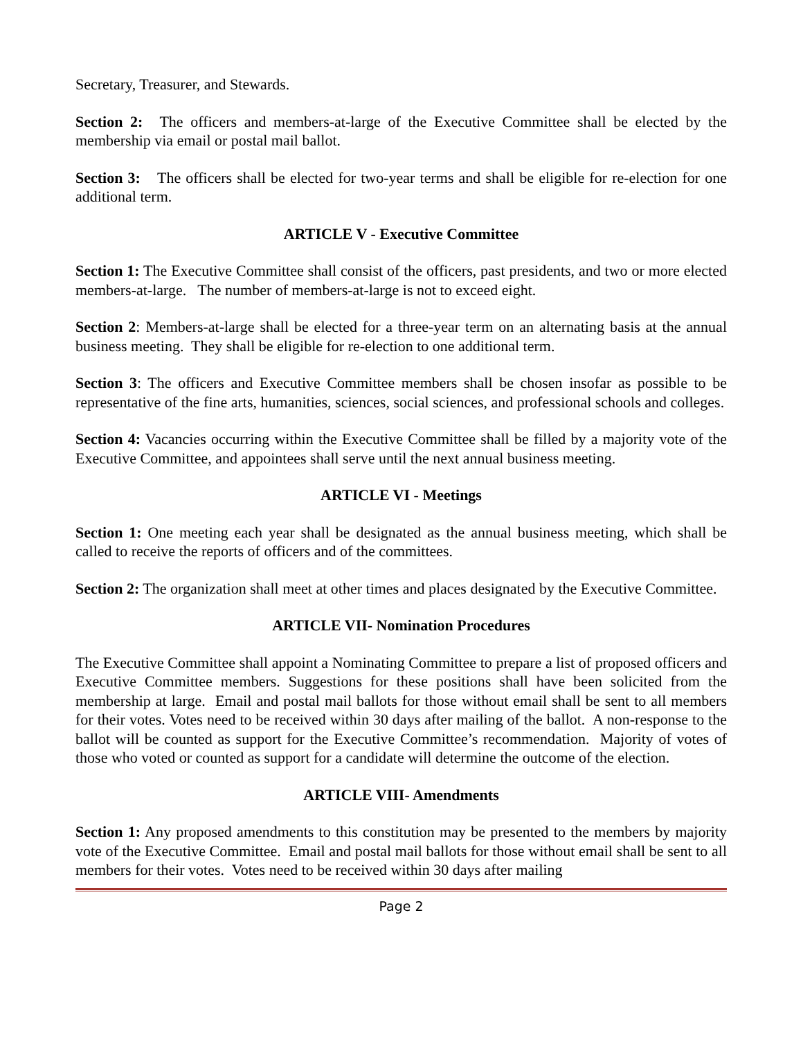Secretary, Treasurer, and Stewards.
Section 2: The officers and members-at-large of the Executive Committee shall be elected by the membership via email or postal mail ballot.
Section 3: The officers shall be elected for two-year terms and shall be eligible for re-election for one additional term.
ARTICLE V - Executive Committee
Section 1: The Executive Committee shall consist of the officers, past presidents, and two or more elected members-at-large. The number of members-at-large is not to exceed eight.
Section 2: Members-at-large shall be elected for a three-year term on an alternating basis at the annual business meeting. They shall be eligible for re-election to one additional term.
Section 3: The officers and Executive Committee members shall be chosen insofar as possible to be representative of the fine arts, humanities, sciences, social sciences, and professional schools and colleges.
Section 4: Vacancies occurring within the Executive Committee shall be filled by a majority vote of the Executive Committee, and appointees shall serve until the next annual business meeting.
ARTICLE VI - Meetings
Section 1: One meeting each year shall be designated as the annual business meeting, which shall be called to receive the reports of officers and of the committees.
Section 2: The organization shall meet at other times and places designated by the Executive Committee.
ARTICLE VII- Nomination Procedures
The Executive Committee shall appoint a Nominating Committee to prepare a list of proposed officers and Executive Committee members. Suggestions for these positions shall have been solicited from the membership at large. Email and postal mail ballots for those without email shall be sent to all members for their votes. Votes need to be received within 30 days after mailing of the ballot. A non-response to the ballot will be counted as support for the Executive Committee’s recommendation. Majority of votes of those who voted or counted as support for a candidate will determine the outcome of the election.
ARTICLE VIII- Amendments
Section 1: Any proposed amendments to this constitution may be presented to the members by majority vote of the Executive Committee. Email and postal mail ballots for those without email shall be sent to all members for their votes. Votes need to be received within 30 days after mailing
Page 2